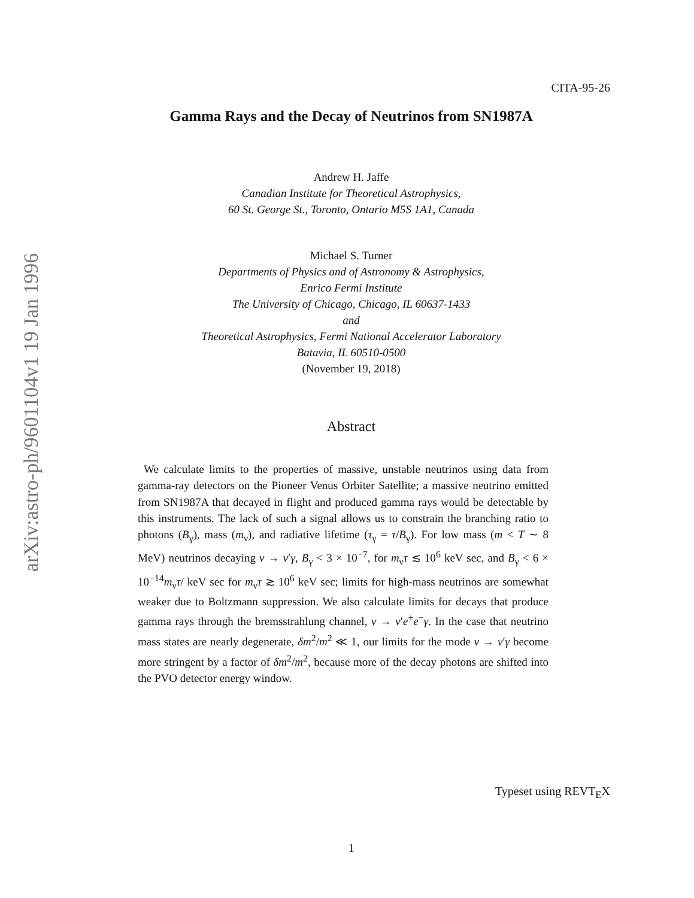arXiv:astro-ph/9601104v1 19 Jan 1996
CITA-95-26
Gamma Rays and the Decay of Neutrinos from SN1987A
Andrew H. Jaffe
Canadian Institute for Theoretical Astrophysics,
60 St. George St., Toronto, Ontario M5S 1A1, Canada
Michael S. Turner
Departments of Physics and of Astronomy & Astrophysics,
Enrico Fermi Institute
The University of Chicago, Chicago, IL 60637-1433
and
Theoretical Astrophysics, Fermi National Accelerator Laboratory
Batavia, IL 60510-0500
(November 19, 2018)
Abstract
We calculate limits to the properties of massive, unstable neutrinos using data from gamma-ray detectors on the Pioneer Venus Orbiter Satellite; a massive neutrino emitted from SN1987A that decayed in flight and produced gamma rays would be detectable by this instruments. The lack of such a signal allows us to constrain the branching ratio to photons (B<sub>γ</sub>), mass (m<sub>ν</sub>), and radiative lifetime (τ<sub>γ</sub> = τ/B<sub>γ</sub>). For low mass (m < T ∼ 8 MeV) neutrinos decaying ν → ν′γ, B<sub>γ</sub> < 3 × 10<sup>−7</sup>, for m<sub>ν</sub>τ ≲ 10<sup>6</sup> keV sec, and B<sub>γ</sub> < 6 × 10<sup>−14</sup>m<sub>ν</sub>τ/ keV sec for m<sub>ν</sub>τ ≳ 10<sup>6</sup> keV sec; limits for high-mass neutrinos are somewhat weaker due to Boltzmann suppression. We also calculate limits for decays that produce gamma rays through the bremsstrahlung channel, ν → ν′e<sup>+</sup>e<sup>−</sup>γ. In the case that neutrino mass states are nearly degenerate, δm<sup>2</sup>/m<sup>2</sup> ≪ 1, our limits for the mode ν → ν′γ become more stringent by a factor of δm<sup>2</sup>/m<sup>2</sup>, because more of the decay photons are shifted into the PVO detector energy window.
Typeset using REVT<sub>E</sub>X
1